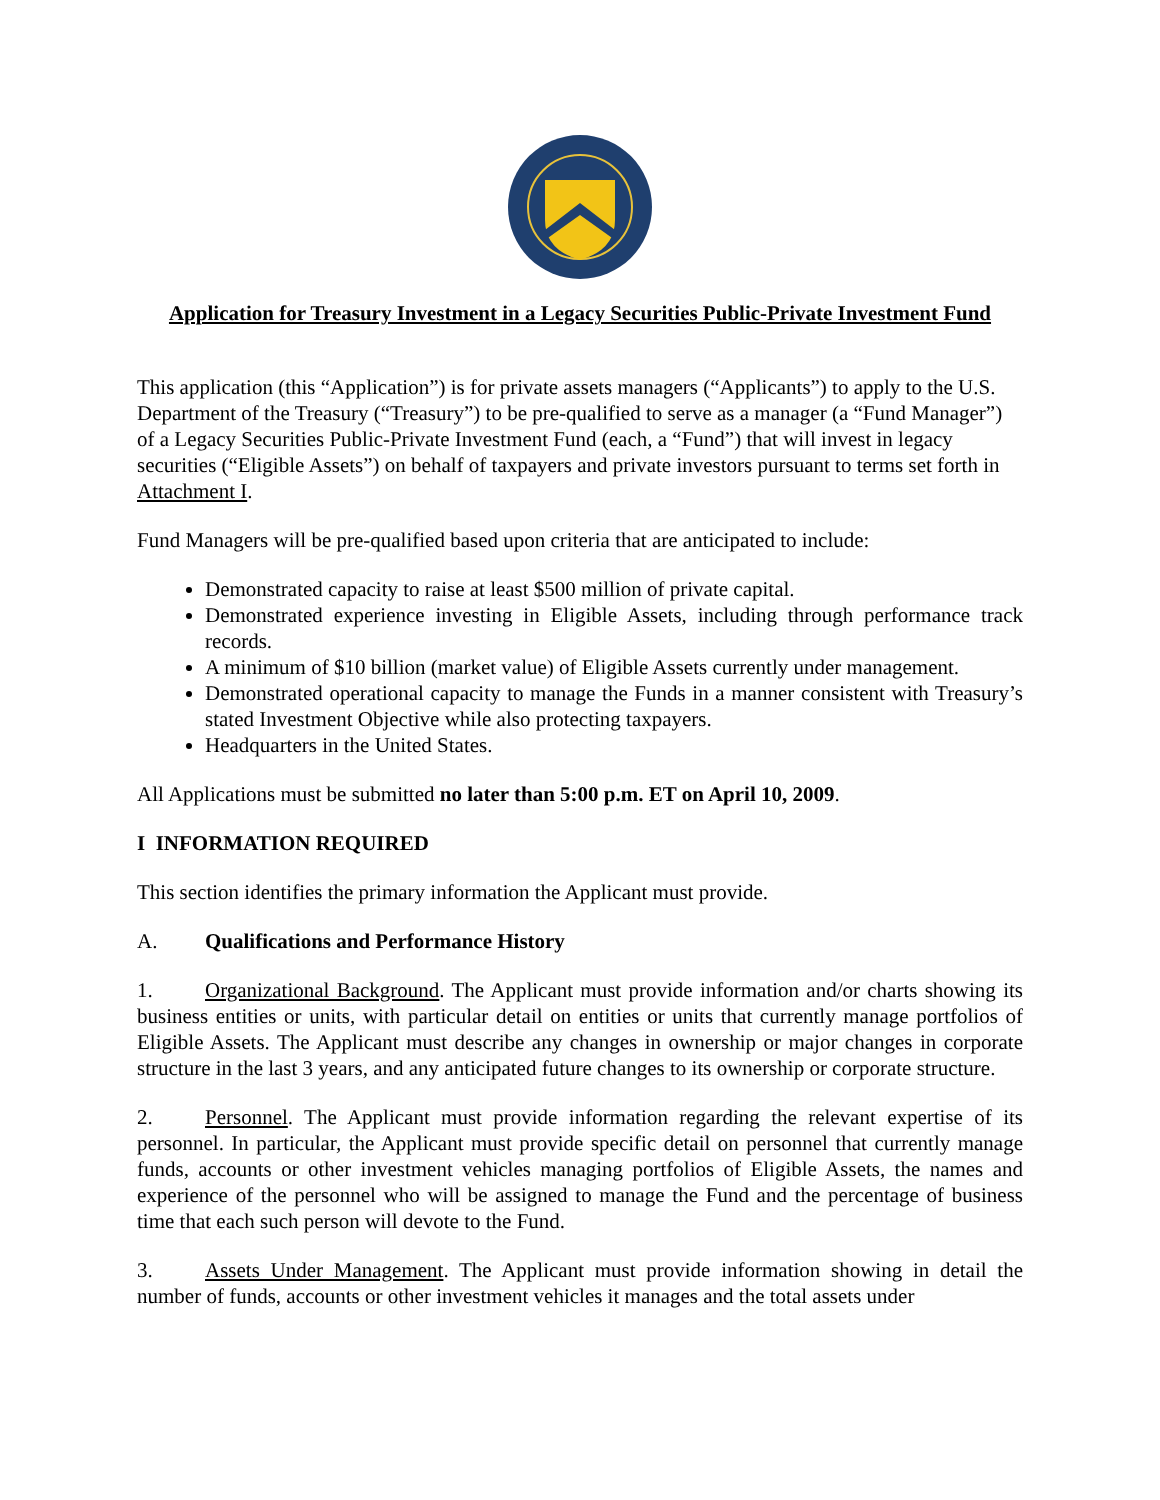Application for Treasury Investment in a Legacy Securities Public-Private Investment Fund
This application (this “Application”) is for private assets managers (“Applicants”) to apply to the U.S. Department of the Treasury (“Treasury”) to be pre-qualified to serve as a manager (a “Fund Manager”) of a Legacy Securities Public-Private Investment Fund (each, a “Fund”) that will invest in legacy securities (“Eligible Assets”) on behalf of taxpayers and private investors pursuant to terms set forth in Attachment I.
Fund Managers will be pre-qualified based upon criteria that are anticipated to include:
Demonstrated capacity to raise at least $500 million of private capital.
Demonstrated experience investing in Eligible Assets, including through performance track records.
A minimum of $10 billion (market value) of Eligible Assets currently under management.
Demonstrated operational capacity to manage the Funds in a manner consistent with Treasury’s stated Investment Objective while also protecting taxpayers.
Headquarters in the United States.
All Applications must be submitted no later than 5:00 p.m. ET on April 10, 2009.
I INFORMATION REQUIRED
This section identifies the primary information the Applicant must provide.
A. Qualifications and Performance History
1. Organizational Background. The Applicant must provide information and/or charts showing its business entities or units, with particular detail on entities or units that currently manage portfolios of Eligible Assets. The Applicant must describe any changes in ownership or major changes in corporate structure in the last 3 years, and any anticipated future changes to its ownership or corporate structure.
2. Personnel. The Applicant must provide information regarding the relevant expertise of its personnel. In particular, the Applicant must provide specific detail on personnel that currently manage funds, accounts or other investment vehicles managing portfolios of Eligible Assets, the names and experience of the personnel who will be assigned to manage the Fund and the percentage of business time that each such person will devote to the Fund.
3. Assets Under Management. The Applicant must provide information showing in detail the number of funds, accounts or other investment vehicles it manages and the total assets under